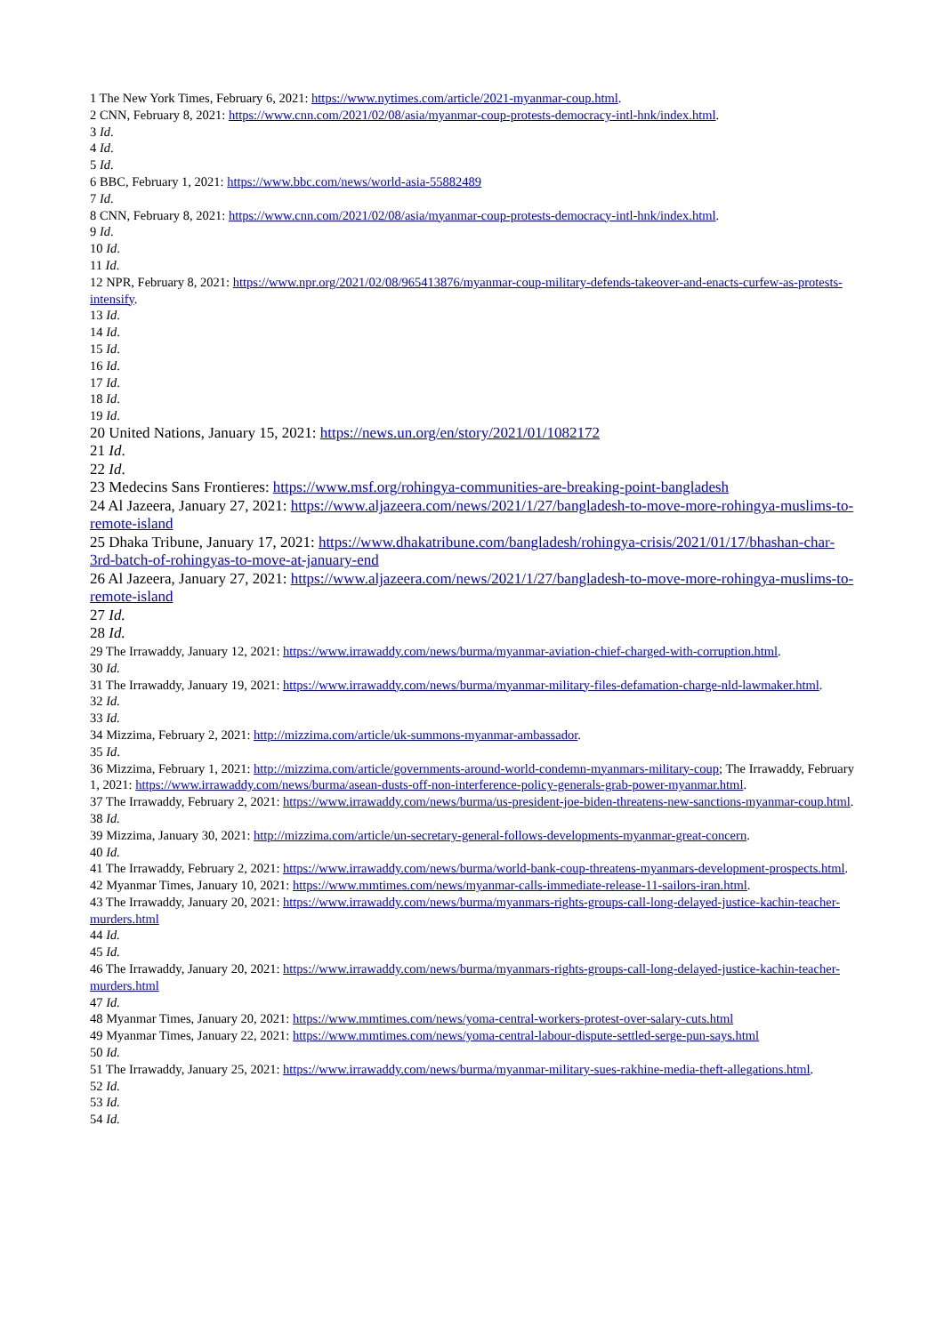1 The New York Times, February 6, 2021: https://www.nytimes.com/article/2021-myanmar-coup.html.
2 CNN, February 8, 2021: https://www.cnn.com/2021/02/08/asia/myanmar-coup-protests-democracy-intl-hnk/index.html.
3 Id.
4 Id.
5 Id.
6 BBC, February 1, 2021: https://www.bbc.com/news/world-asia-55882489
7 Id.
8 CNN, February 8, 2021: https://www.cnn.com/2021/02/08/asia/myanmar-coup-protests-democracy-intl-hnk/index.html.
9 Id.
10 Id.
11 Id.
12 NPR, February 8, 2021: https://www.npr.org/2021/02/08/965413876/myanmar-coup-military-defends-takeover-and-enacts-curfew-as-protests-intensify.
13 Id.
14 Id.
15 Id.
16 Id.
17 Id.
18 Id.
19 Id.
20 United Nations, January 15, 2021: https://news.un.org/en/story/2021/01/1082172
21 Id.
22 Id.
23 Medecins Sans Frontieres: https://www.msf.org/rohingya-communities-are-breaking-point-bangladesh
24 Al Jazeera, January 27, 2021: https://www.aljazeera.com/news/2021/1/27/bangladesh-to-move-more-rohingya-muslims-to-remote-island
25 Dhaka Tribune, January 17, 2021: https://www.dhakatribune.com/bangladesh/rohingya-crisis/2021/01/17/bhashan-char-3rd-batch-of-rohingyas-to-move-at-january-end
26 Al Jazeera, January 27, 2021: https://www.aljazeera.com/news/2021/1/27/bangladesh-to-move-more-rohingya-muslims-to-remote-island
27 Id.
28 Id.
29 The Irrawaddy, January 12, 2021: https://www.irrawaddy.com/news/burma/myanmar-aviation-chief-charged-with-corruption.html.
30 Id.
31 The Irrawaddy, January 19, 2021: https://www.irrawaddy.com/news/burma/myanmar-military-files-defamation-charge-nld-lawmaker.html.
32 Id.
33 Id.
34 Mizzima, February 2, 2021: http://mizzima.com/article/uk-summons-myanmar-ambassador.
35 Id.
36 Mizzima, February 1, 2021: http://mizzima.com/article/governments-around-world-condemn-myanmars-military-coup; The Irrawaddy, February 1, 2021: https://www.irrawaddy.com/news/burma/asean-dusts-off-non-interference-policy-generals-grab-power-myanmar.html.
37 The Irrawaddy, February 2, 2021: https://www.irrawaddy.com/news/burma/us-president-joe-biden-threatens-new-sanctions-myanmar-coup.html.
38 Id.
39 Mizzima, January 30, 2021: http://mizzima.com/article/un-secretary-general-follows-developments-myanmar-great-concern.
40 Id.
41 The Irrawaddy, February 2, 2021: https://www.irrawaddy.com/news/burma/world-bank-coup-threatens-myanmars-development-prospects.html.
42 Myanmar Times, January 10, 2021: https://www.mmtimes.com/news/myanmar-calls-immediate-release-11-sailors-iran.html.
43 The Irrawaddy, January 20, 2021: https://www.irrawaddy.com/news/burma/myanmars-rights-groups-call-long-delayed-justice-kachin-teacher-murders.html
44 Id.
45 Id.
46 The Irrawaddy, January 20, 2021: https://www.irrawaddy.com/news/burma/myanmars-rights-groups-call-long-delayed-justice-kachin-teacher-murders.html
47 Id.
48 Myanmar Times, January 20, 2021: https://www.mmtimes.com/news/yoma-central-workers-protest-over-salary-cuts.html
49 Myanmar Times, January 22, 2021: https://www.mmtimes.com/news/yoma-central-labour-dispute-settled-serge-pun-says.html
50 Id.
51 The Irrawaddy, January 25, 2021: https://www.irrawaddy.com/news/burma/myanmar-military-sues-rakhine-media-theft-allegations.html.
52 Id.
53 Id.
54 Id.